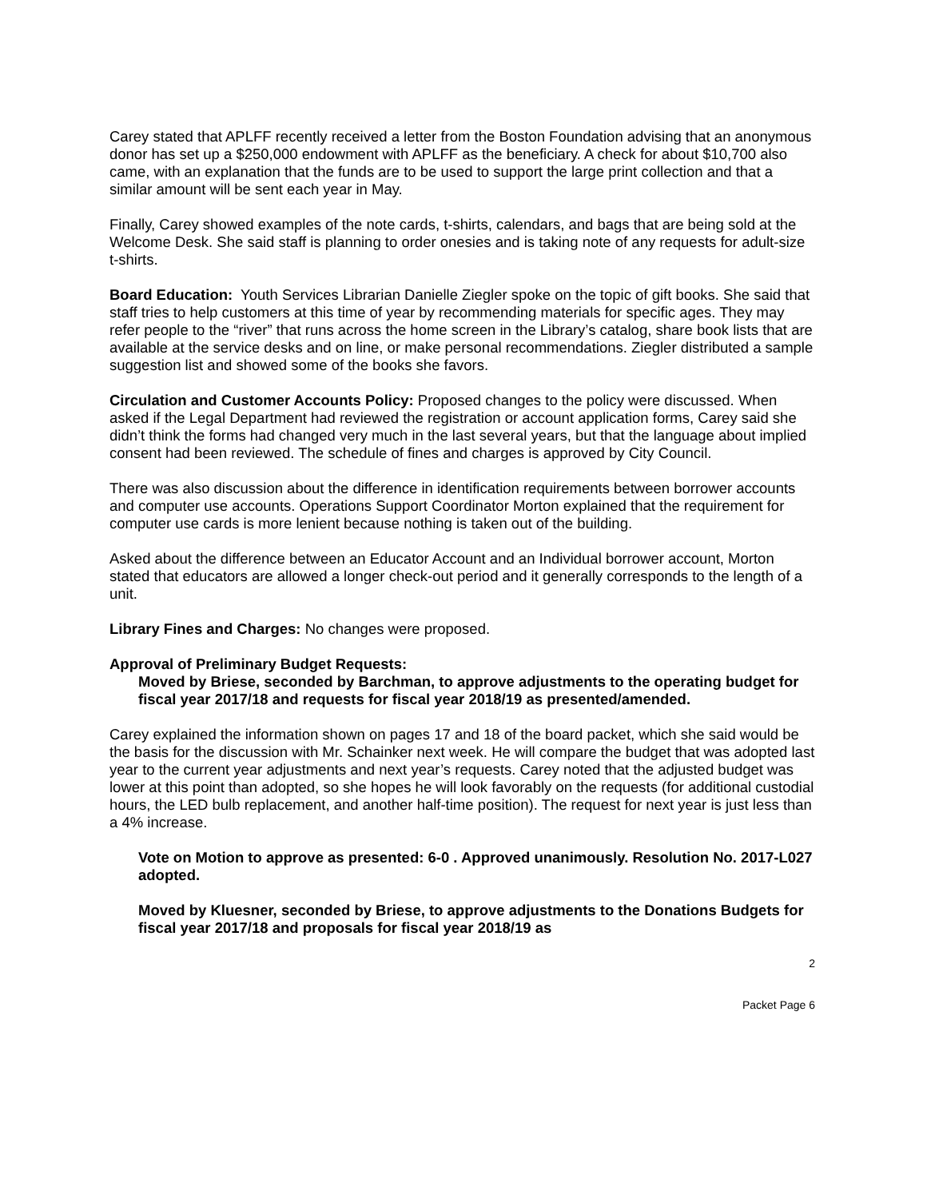Carey stated that APLFF recently received a letter from the Boston Foundation advising that an anonymous donor has set up a $250,000 endowment with APLFF as the beneficiary. A check for about $10,700 also came, with an explanation that the funds are to be used to support the large print collection and that a similar amount will be sent each year in May.
Finally, Carey showed examples of the note cards, t-shirts, calendars, and bags that are being sold at the Welcome Desk. She said staff is planning to order onesies and is taking note of any requests for adult-size t-shirts.
Board Education: Youth Services Librarian Danielle Ziegler spoke on the topic of gift books. She said that staff tries to help customers at this time of year by recommending materials for specific ages. They may refer people to the “river” that runs across the home screen in the Library’s catalog, share book lists that are available at the service desks and on line, or make personal recommendations. Ziegler distributed a sample suggestion list and showed some of the books she favors.
Circulation and Customer Accounts Policy: Proposed changes to the policy were discussed. When asked if the Legal Department had reviewed the registration or account application forms, Carey said she didn’t think the forms had changed very much in the last several years, but that the language about implied consent had been reviewed. The schedule of fines and charges is approved by City Council.
There was also discussion about the difference in identification requirements between borrower accounts and computer use accounts. Operations Support Coordinator Morton explained that the requirement for computer use cards is more lenient because nothing is taken out of the building.
Asked about the difference between an Educator Account and an Individual borrower account, Morton stated that educators are allowed a longer check-out period and it generally corresponds to the length of a unit.
Library Fines and Charges: No changes were proposed.
Approval of Preliminary Budget Requests:
Moved by Briese, seconded by Barchman, to approve adjustments to the operating budget for fiscal year 2017/18 and requests for fiscal year 2018/19 as presented/amended.
Carey explained the information shown on pages 17 and 18 of the board packet, which she said would be the basis for the discussion with Mr. Schainker next week. He will compare the budget that was adopted last year to the current year adjustments and next year’s requests. Carey noted that the adjusted budget was lower at this point than adopted, so she hopes he will look favorably on the requests (for additional custodial hours, the LED bulb replacement, and another half-time position). The request for next year is just less than a 4% increase.
Vote on Motion to approve as presented: 6-0 . Approved unanimously. Resolution No. 2017-L027 adopted.
Moved by Kluesner, seconded by Briese, to approve adjustments to the Donations Budgets for fiscal year 2017/18 and proposals for fiscal year 2018/19 as
2
Packet Page 6